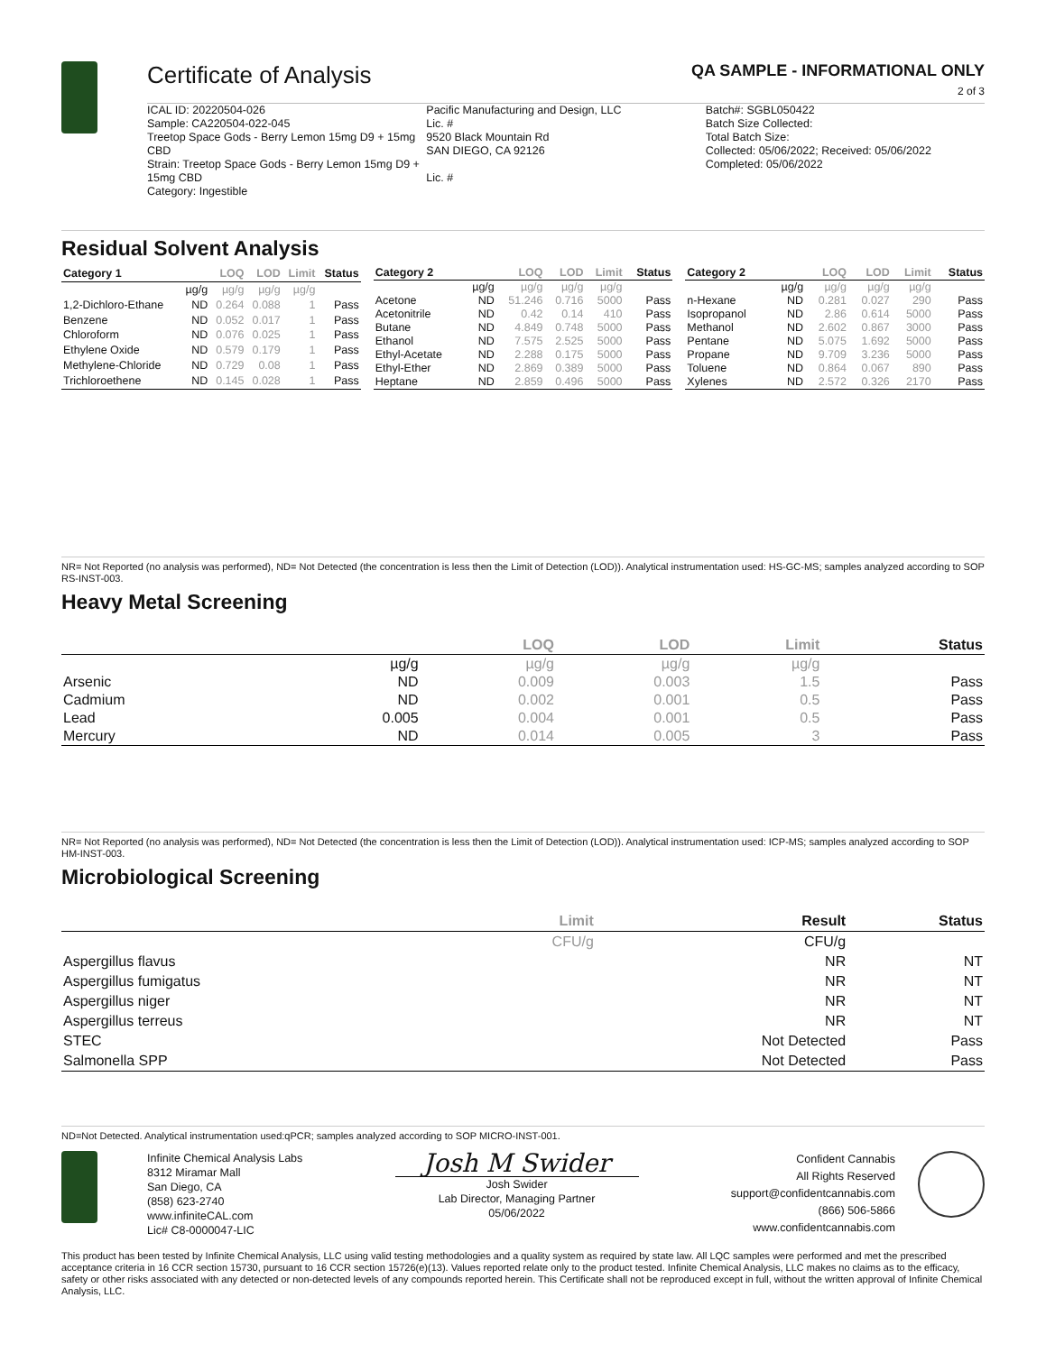Certificate of Analysis QA SAMPLE - INFORMATIONAL ONLY
2 of 3
ICAL ID: 20220504-026
Sample: CA220504-022-045
Treetop Space Gods - Berry Lemon 15mg D9 + 15mg CBD
Strain: Treetop Space Gods - Berry Lemon 15mg D9 + 15mg CBD
Category: Ingestible
Pacific Manufacturing and Design, LLC
Lic. #
9520 Black Mountain Rd
SAN DIEGO, CA 92126
Lic. #
Batch#: SGBL050422
Batch Size Collected:
Total Batch Size:
Collected: 05/06/2022; Received: 05/06/2022
Completed: 05/06/2022
Residual Solvent Analysis
| Category 1 | | LOQ | LOD | Limit | Status |
| --- | --- | --- | --- | --- | --- |
| | µg/g | µg/g | µg/g | µg/g | |
| 1,2-Dichloro-Ethane | ND | 0.264 | 0.088 | 1 | Pass |
| Benzene | ND | 0.052 | 0.017 | 1 | Pass |
| Chloroform | ND | 0.076 | 0.025 | 1 | Pass |
| Ethylene Oxide | ND | 0.579 | 0.179 | 1 | Pass |
| Methylene-Chloride | ND | 0.729 | 0.08 | 1 | Pass |
| Trichloroethene | ND | 0.145 | 0.028 | 1 | Pass |
| Category 2 | | LOQ | LOD | Limit | Status |
| --- | --- | --- | --- | --- | --- |
| | µg/g | µg/g | µg/g | µg/g | |
| Acetone | ND | 51.246 | 0.716 | 5000 | Pass |
| Acetonitrile | ND | 0.42 | 0.14 | 410 | Pass |
| Butane | ND | 4.849 | 0.748 | 5000 | Pass |
| Ethanol | ND | 7.575 | 2.525 | 5000 | Pass |
| Ethyl-Acetate | ND | 2.288 | 0.175 | 5000 | Pass |
| Ethyl-Ether | ND | 2.869 | 0.389 | 5000 | Pass |
| Heptane | ND | 2.859 | 0.496 | 5000 | Pass |
| Category 2 | | LOQ | LOD | Limit | Status |
| --- | --- | --- | --- | --- | --- |
| | µg/g | µg/g | µg/g | µg/g | |
| n-Hexane | ND | 0.281 | 0.027 | 290 | Pass |
| Isopropanol | ND | 2.86 | 0.614 | 5000 | Pass |
| Methanol | ND | 2.602 | 0.867 | 3000 | Pass |
| Pentane | ND | 5.075 | 1.692 | 5000 | Pass |
| Propane | ND | 9.709 | 3.236 | 5000 | Pass |
| Toluene | ND | 0.864 | 0.067 | 890 | Pass |
| Xylenes | ND | 2.572 | 0.326 | 2170 | Pass |
NR= Not Reported (no analysis was performed), ND= Not Detected (the concentration is less then the Limit of Detection (LOD)). Analytical instrumentation used: HS-GC-MS; samples analyzed according to SOP RS-INST-003.
Heavy Metal Screening
| | | LOQ | LOD | Limit | Status |
| --- | --- | --- | --- | --- | --- |
| | µg/g | µg/g | µg/g | µg/g | |
| Arsenic | ND | 0.009 | 0.003 | 1.5 | Pass |
| Cadmium | ND | 0.002 | 0.001 | 0.5 | Pass |
| Lead | 0.005 | 0.004 | 0.001 | 0.5 | Pass |
| Mercury | ND | 0.014 | 0.005 | 3 | Pass |
NR= Not Reported (no analysis was performed), ND= Not Detected (the concentration is less then the Limit of Detection (LOD)). Analytical instrumentation used: ICP-MS; samples analyzed according to SOP HM-INST-003.
Microbiological Screening
| | Limit | Result | Status |
| --- | --- | --- | --- |
| | CFU/g | CFU/g | |
| Aspergillus flavus | | NR | NT |
| Aspergillus fumigatus | | NR | NT |
| Aspergillus niger | | NR | NT |
| Aspergillus terreus | | NR | NT |
| STEC | | Not Detected | Pass |
| Salmonella SPP | | Not Detected | Pass |
ND=Not Detected. Analytical instrumentation used:qPCR; samples analyzed according to SOP MICRO-INST-001.
Infinite Chemical Analysis Labs
8312 Miramar Mall
San Diego, CA
(858) 623-2740
www.infiniteCAL.com
Lic# C8-0000047-LIC
Josh M Swider
Josh Swider
Lab Director, Managing Partner
05/06/2022
Confident Cannabis
All Rights Reserved
support@confidentcannabis.com
(866) 506-5866
www.confidentcannabis.com
This product has been tested by Infinite Chemical Analysis, LLC using valid testing methodologies and a quality system as required by state law. All LQC samples were performed and met the prescribed acceptance criteria in 16 CCR section 15730, pursuant to 16 CCR section 15726(e)(13). Values reported relate only to the product tested. Infinite Chemical Analysis, LLC makes no claims as to the efficacy, safety or other risks associated with any detected or non-detected levels of any compounds reported herein. This Certificate shall not be reproduced except in full, without the written approval of Infinite Chemical Analysis, LLC.